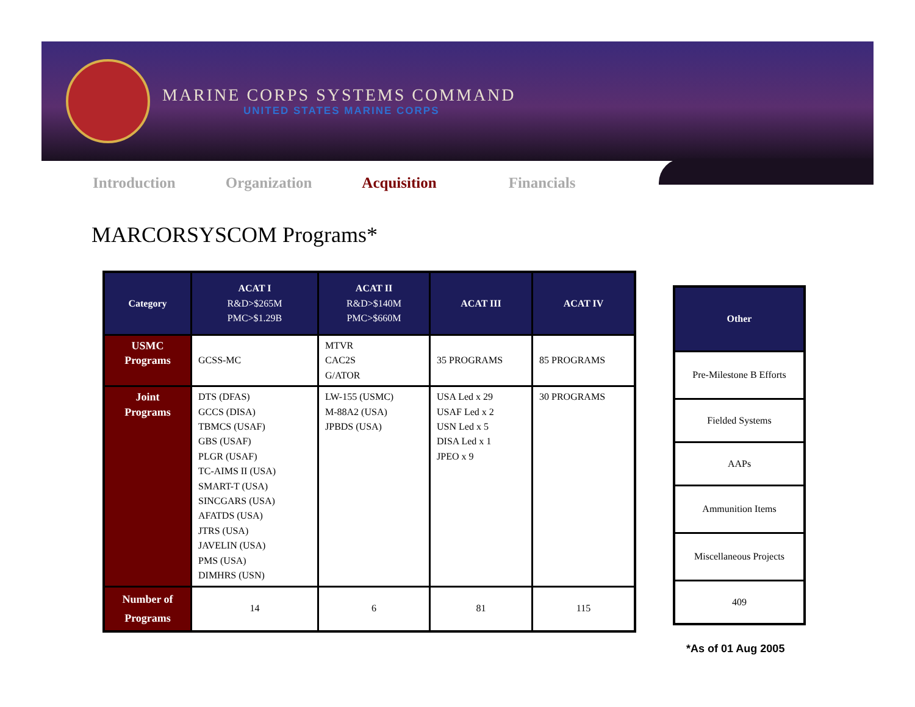MARINE CORPS SYSTEMS COMMAND
UNITED STATES MARINE CORPS
Introduction Organization Acquisition Financials
MARCORSYSCOM Programs*
| Category | ACAT I R&D>$265M PMC>$1.29B | ACAT II R&D>$140M PMC>$660M | ACAT III | ACAT IV |
| --- | --- | --- | --- | --- |
| USMC Programs | GCSS-MC | MTVR CAC2S G/ATOR | 35 PROGRAMS | 85 PROGRAMS |
| Joint Programs | DTS (DFAS) GCCS (DISA) TBMCS (USAF) GBS (USAF) PLGR (USAF) TC-AIMS II (USA) SMART-T (USA) SINCGARS (USA) AFATDS (USA) JTRS (USA) JAVELIN (USA) PMS (USA) DIMHRS (USN) | LW-155 (USMC) M-88A2 (USA) JPBDS (USA) | USA Led x 29 USAF Led x 2 USN Led x 5 DISA Led x 1 JPEO x 9 | 30 PROGRAMS |
| Number of Programs | 14 | 6 | 81 | 115 |
| Other |
| --- |
| Pre-Milestone B Efforts |
| Fielded Systems |
| AAPs |
| Ammunition Items |
| Miscellaneous Projects |
| 409 |
*As of 01 Aug 2005